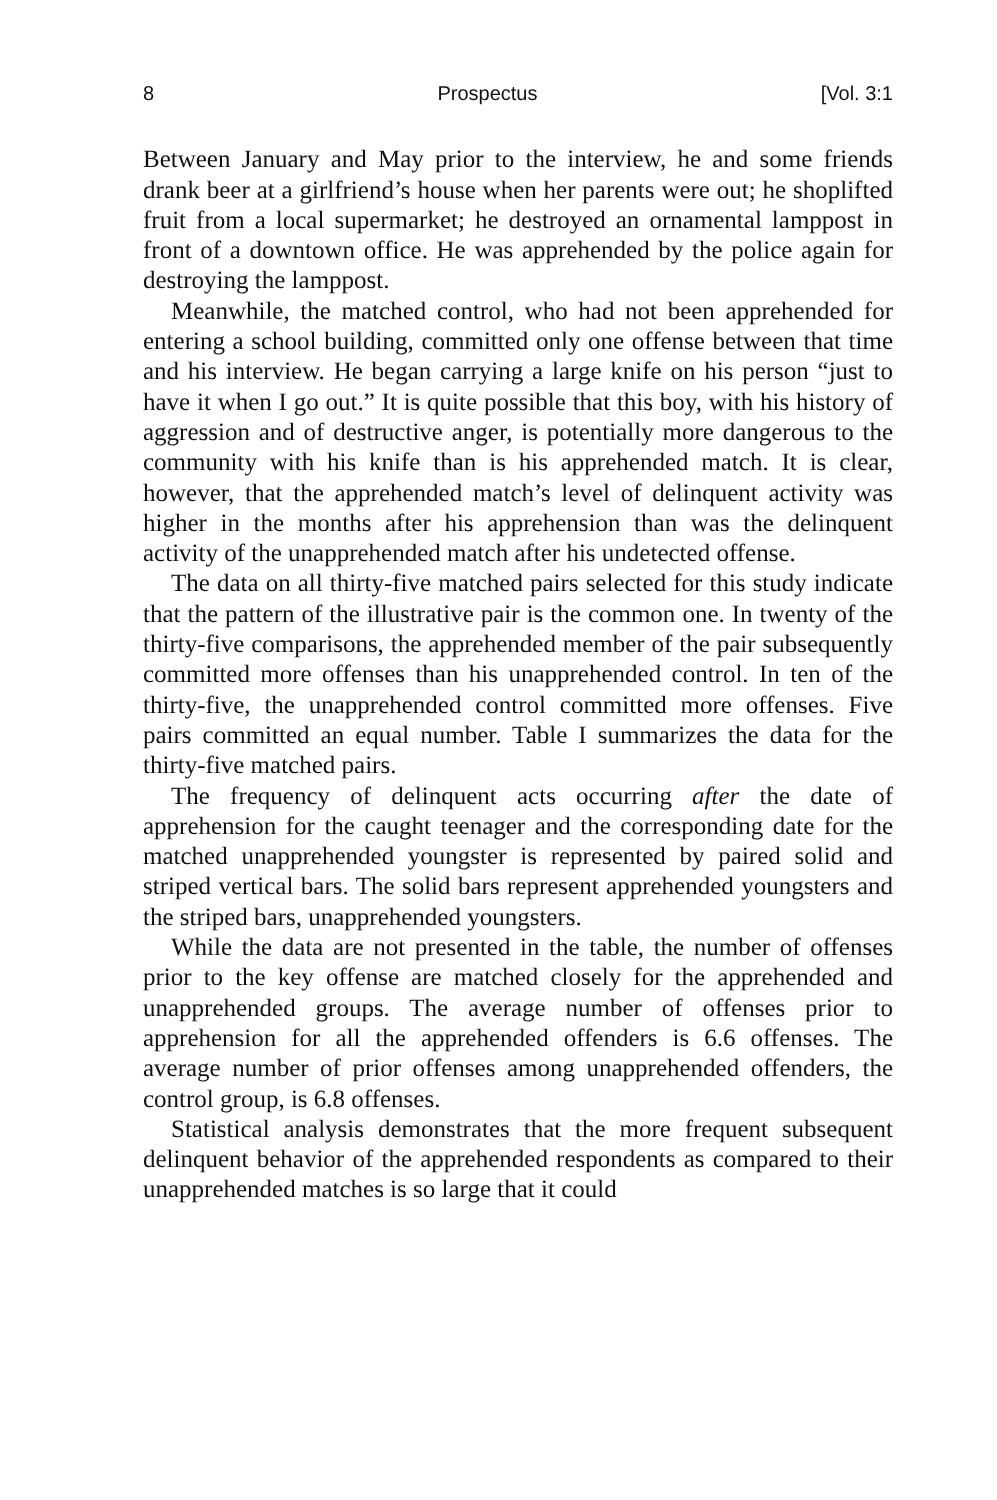8 Prospectus [Vol. 3:1
Between January and May prior to the interview, he and some friends drank beer at a girlfriend’s house when her parents were out; he shoplifted fruit from a local supermarket; he destroyed an ornamental lamppost in front of a downtown office. He was apprehended by the police again for destroying the lamppost.
Meanwhile, the matched control, who had not been apprehended for entering a school building, committed only one offense between that time and his interview. He began carrying a large knife on his person “just to have it when I go out.” It is quite possible that this boy, with his history of aggression and of destructive anger, is potentially more dangerous to the community with his knife than is his apprehended match. It is clear, however, that the apprehended match’s level of delinquent activity was higher in the months after his apprehension than was the delinquent activity of the unapprehended match after his undetected offense.
The data on all thirty-five matched pairs selected for this study indicate that the pattern of the illustrative pair is the common one. In twenty of the thirty-five comparisons, the apprehended member of the pair subsequently committed more offenses than his unapprehended control. In ten of the thirty-five, the unapprehended control committed more offenses. Five pairs committed an equal number. Table I summarizes the data for the thirty-five matched pairs.
The frequency of delinquent acts occurring after the date of apprehension for the caught teenager and the corresponding date for the matched unapprehended youngster is represented by paired solid and striped vertical bars. The solid bars represent apprehended youngsters and the striped bars, unapprehended youngsters.
While the data are not presented in the table, the number of offenses prior to the key offense are matched closely for the apprehended and unapprehended groups. The average number of offenses prior to apprehension for all the apprehended offenders is 6.6 offenses. The average number of prior offenses among unapprehended offenders, the control group, is 6.8 offenses.
Statistical analysis demonstrates that the more frequent subsequent delinquent behavior of the apprehended respondents as compared to their unapprehended matches is so large that it could